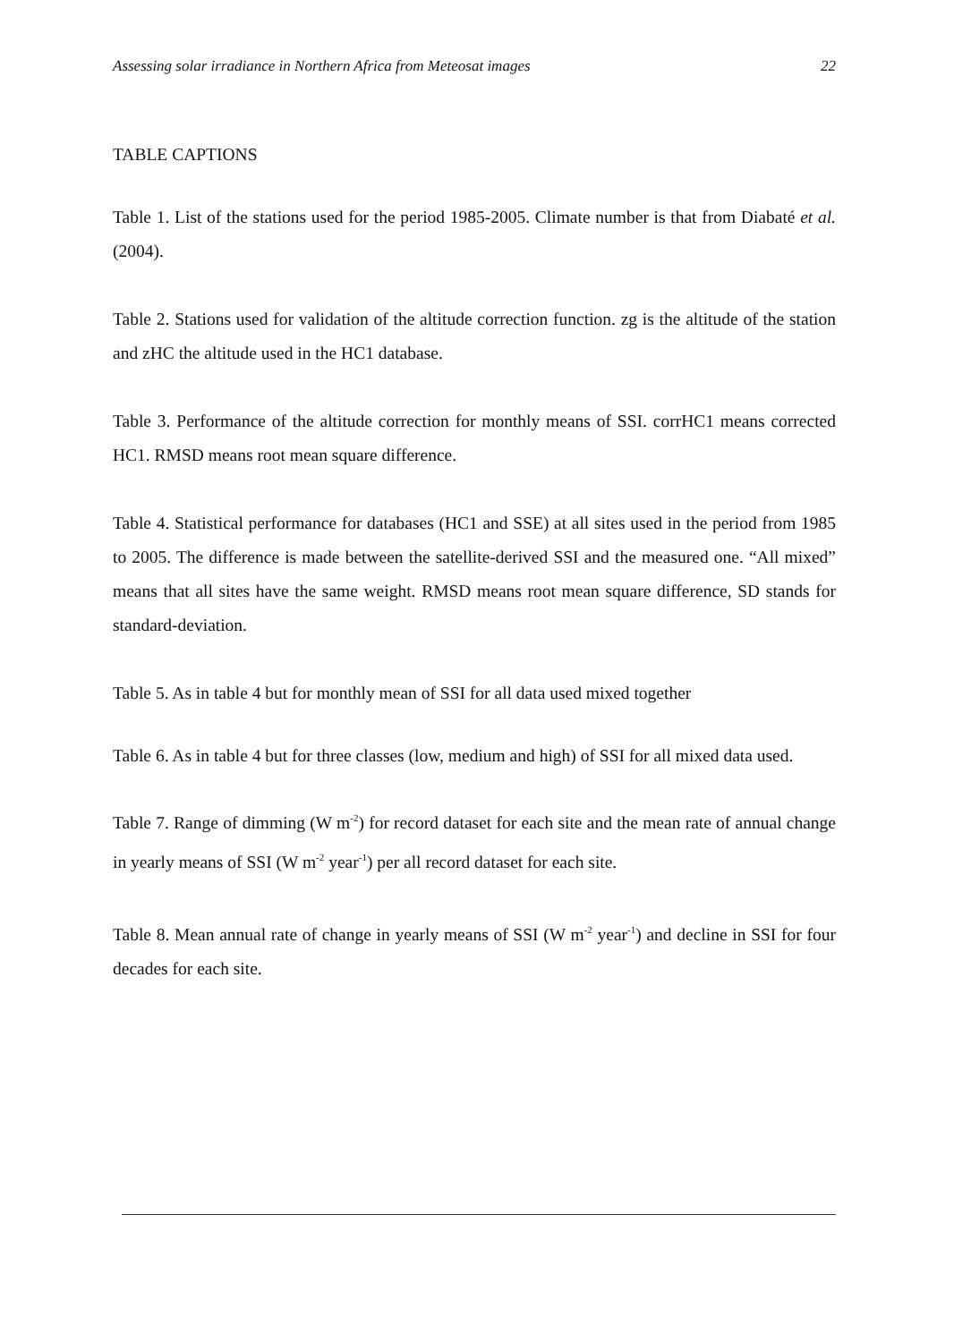Assessing solar irradiance in Northern Africa from Meteosat images 22
TABLE CAPTIONS
Table 1. List of the stations used for the period 1985-2005. Climate number is that from Diabaté et al. (2004).
Table 2. Stations used for validation of the altitude correction function. zg is the altitude of the station and zHC the altitude used in the HC1 database.
Table 3. Performance of the altitude correction for monthly means of SSI. corrHC1 means corrected HC1. RMSD means root mean square difference.
Table 4. Statistical performance for databases (HC1 and SSE) at all sites used in the period from 1985 to 2005. The difference is made between the satellite-derived SSI and the measured one. “All mixed” means that all sites have the same weight. RMSD means root mean square difference, SD stands for standard-deviation.
Table 5. As in table 4 but for monthly mean of SSI for all data used mixed together
Table 6. As in table 4 but for three classes (low, medium and high) of SSI for all mixed data used.
Table 7. Range of dimming (W m<sup>-2</sup>) for record dataset for each site and the mean rate of annual change in yearly means of SSI (W m<sup>-2</sup> year<sup>-1</sup>) per all record dataset for each site.
Table 8. Mean annual rate of change in yearly means of SSI (W m<sup>-2</sup> year<sup>-1</sup>) and decline in SSI for four decades for each site.